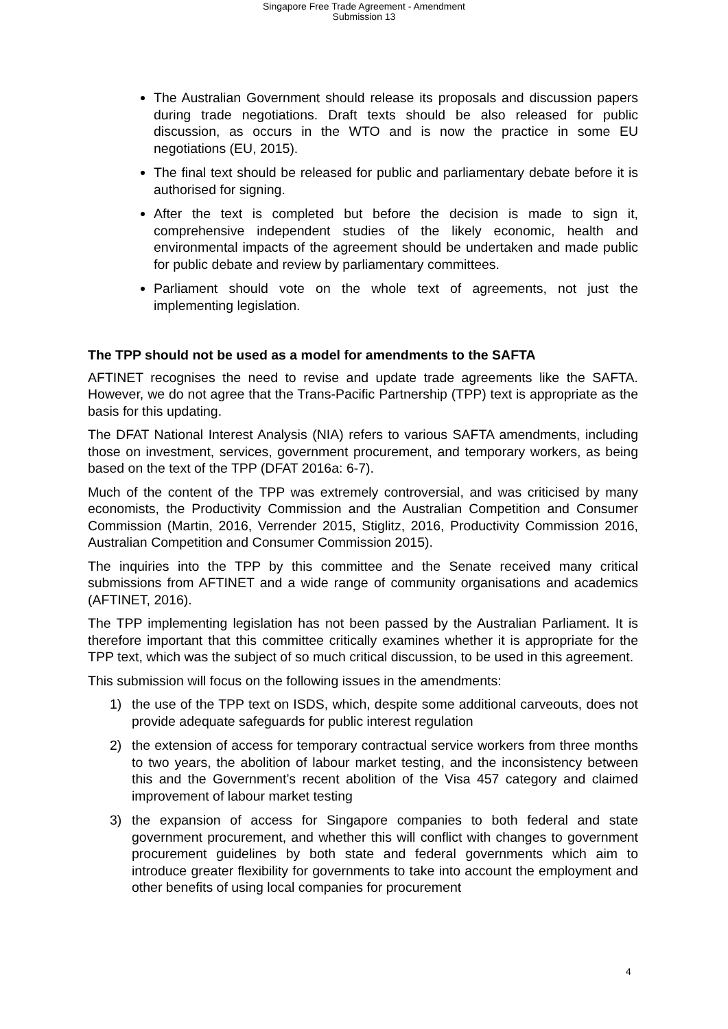Singapore Free Trade Agreement - Amendment
Submission 13
The Australian Government should release its proposals and discussion papers during trade negotiations. Draft texts should be also released for public discussion, as occurs in the WTO and is now the practice in some EU negotiations (EU, 2015).
The final text should be released for public and parliamentary debate before it is authorised for signing.
After the text is completed but before the decision is made to sign it, comprehensive independent studies of the likely economic, health and environmental impacts of the agreement should be undertaken and made public for public debate and review by parliamentary committees.
Parliament should vote on the whole text of agreements, not just the implementing legislation.
The TPP should not be used as a model for amendments to the SAFTA
AFTINET recognises the need to revise and update trade agreements like the SAFTA. However, we do not agree that the Trans-Pacific Partnership (TPP) text is appropriate as the basis for this updating.
The DFAT National Interest Analysis (NIA) refers to various SAFTA amendments, including those on investment, services, government procurement, and temporary workers, as being based on the text of the TPP (DFAT 2016a: 6-7).
Much of the content of the TPP was extremely controversial, and was criticised by many economists, the Productivity Commission and the Australian Competition and Consumer Commission (Martin, 2016, Verrender 2015, Stiglitz, 2016, Productivity Commission 2016, Australian Competition and Consumer Commission 2015).
The inquiries into the TPP by this committee and the Senate received many critical submissions from AFTINET and a wide range of community organisations and academics (AFTINET, 2016).
The TPP implementing legislation has not been passed by the Australian Parliament. It is therefore important that this committee critically examines whether it is appropriate for the TPP text, which was the subject of so much critical discussion, to be used in this agreement.
This submission will focus on the following issues in the amendments:
1) the use of the TPP text on ISDS, which, despite some additional carveouts, does not provide adequate safeguards for public interest regulation
2) the extension of access for temporary contractual service workers from three months to two years, the abolition of labour market testing, and the inconsistency between this and the Government’s recent abolition of the Visa 457 category and claimed improvement of labour market testing
3) the expansion of access for Singapore companies to both federal and state government procurement, and whether this will conflict with changes to government procurement guidelines by both state and federal governments which aim to introduce greater flexibility for governments to take into account the employment and other benefits of using local companies for procurement
4